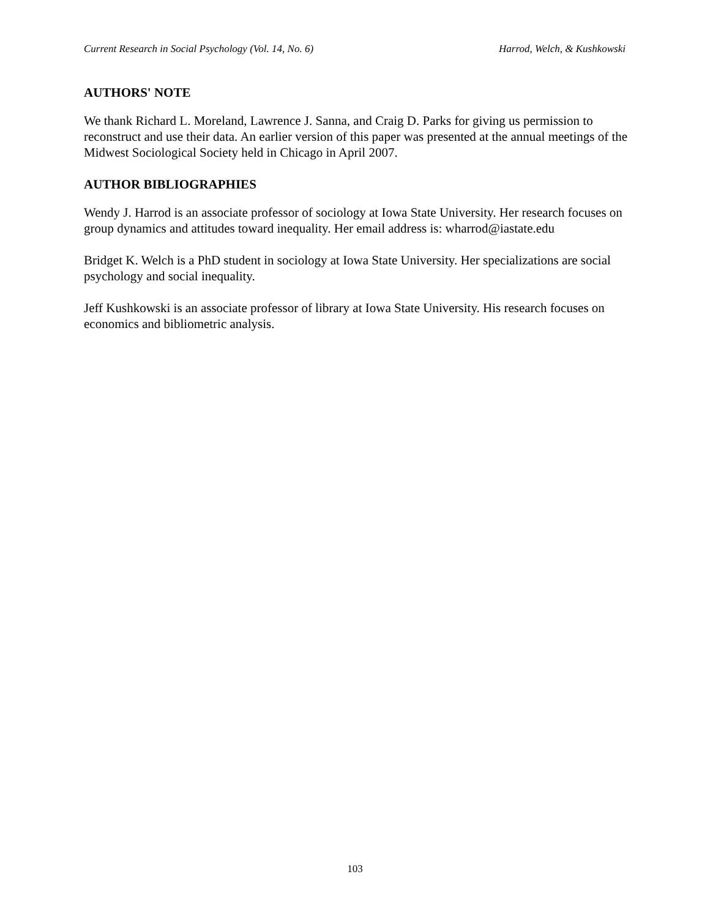Current Research in Social Psychology (Vol. 14, No. 6) Harrod, Welch, & Kushkowski
AUTHORS' NOTE
We thank Richard L. Moreland, Lawrence J. Sanna, and Craig D. Parks for giving us permission to reconstruct and use their data. An earlier version of this paper was presented at the annual meetings of the Midwest Sociological Society held in Chicago in April 2007.
AUTHOR BIBLIOGRAPHIES
Wendy J. Harrod is an associate professor of sociology at Iowa State University. Her research focuses on group dynamics and attitudes toward inequality. Her email address is: wharrod@iastate.edu
Bridget K. Welch is a PhD student in sociology at Iowa State University. Her specializations are social psychology and social inequality.
Jeff Kushkowski is an associate professor of library at Iowa State University. His research focuses on economics and bibliometric analysis.
103